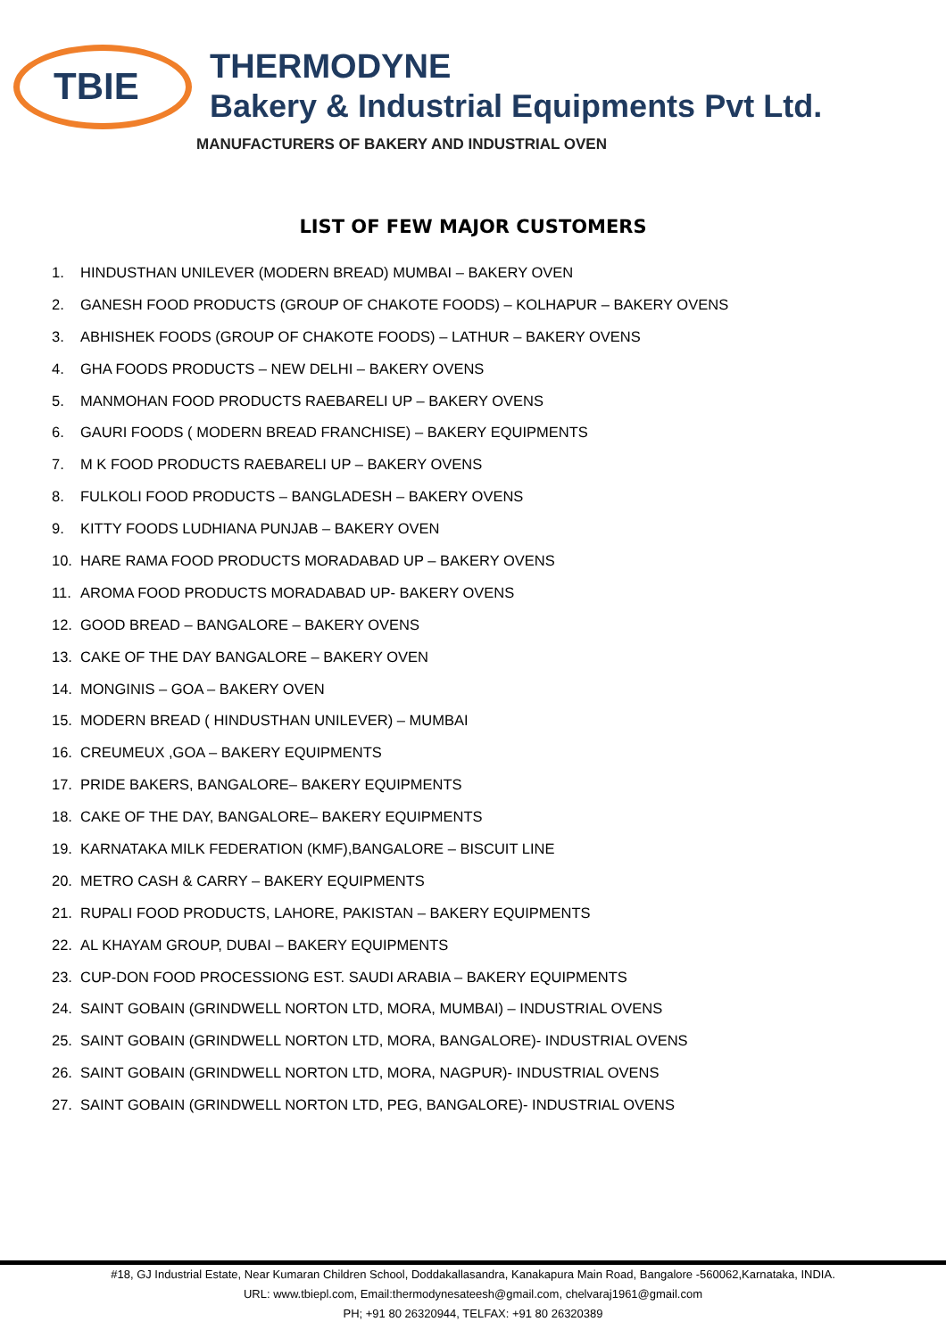TBIE
THERMODYNE
Bakery & Industrial Equipments Pvt Ltd.
MANUFACTURERS OF BAKERY AND INDUSTRIAL OVEN
LIST OF FEW MAJOR CUSTOMERS
1. HINDUSTHAN UNILEVER (MODERN BREAD) MUMBAI – BAKERY OVEN
2. GANESH FOOD PRODUCTS (GROUP OF CHAKOTE FOODS) – KOLHAPUR – BAKERY OVENS
3. ABHISHEK FOODS (GROUP OF CHAKOTE FOODS) – LATHUR – BAKERY OVENS
4. GHA FOODS PRODUCTS – NEW DELHI – BAKERY OVENS
5. MANMOHAN FOOD PRODUCTS RAEBARELI UP – BAKERY OVENS
6. GAURI FOODS ( MODERN BREAD FRANCHISE) – BAKERY EQUIPMENTS
7. M K FOOD PRODUCTS RAEBARELI UP – BAKERY OVENS
8. FULKOLI FOOD PRODUCTS – BANGLADESH – BAKERY OVENS
9. KITTY FOODS LUDHIANA PUNJAB – BAKERY OVEN
10. HARE RAMA FOOD PRODUCTS MORADABAD UP – BAKERY OVENS
11. AROMA FOOD PRODUCTS MORADABAD UP- BAKERY OVENS
12. GOOD BREAD – BANGALORE – BAKERY OVENS
13. CAKE OF THE DAY BANGALORE – BAKERY OVEN
14. MONGINIS – GOA – BAKERY OVEN
15. MODERN BREAD ( HINDUSTHAN UNILEVER) – MUMBAI
16. CREUMEUX ,GOA – BAKERY EQUIPMENTS
17. PRIDE BAKERS, BANGALORE– BAKERY EQUIPMENTS
18. CAKE OF THE DAY, BANGALORE– BAKERY EQUIPMENTS
19. KARNATAKA MILK FEDERATION (KMF),BANGALORE – BISCUIT LINE
20. METRO CASH & CARRY – BAKERY EQUIPMENTS
21. RUPALI FOOD PRODUCTS, LAHORE, PAKISTAN – BAKERY EQUIPMENTS
22. AL KHAYAM GROUP, DUBAI – BAKERY EQUIPMENTS
23. CUP-DON FOOD PROCESSIONG EST. SAUDI ARABIA – BAKERY EQUIPMENTS
24. SAINT GOBAIN (GRINDWELL NORTON LTD, MORA, MUMBAI) – INDUSTRIAL OVENS
25. SAINT GOBAIN (GRINDWELL NORTON LTD, MORA, BANGALORE)- INDUSTRIAL OVENS
26. SAINT GOBAIN (GRINDWELL NORTON LTD, MORA, NAGPUR)- INDUSTRIAL OVENS
27. SAINT GOBAIN (GRINDWELL NORTON LTD, PEG, BANGALORE)- INDUSTRIAL OVENS
#18, GJ Industrial Estate, Near Kumaran Children School, Doddakallasandra, Kanakapura Main Road, Bangalore -560062,Karnataka, INDIA.
URL: www.tbiepl.com, Email:thermodynesateesh@gmail.com, chelvaraj1961@gmail.com
PH; +91 80 26320944, TELFAX: +91 80 26320389